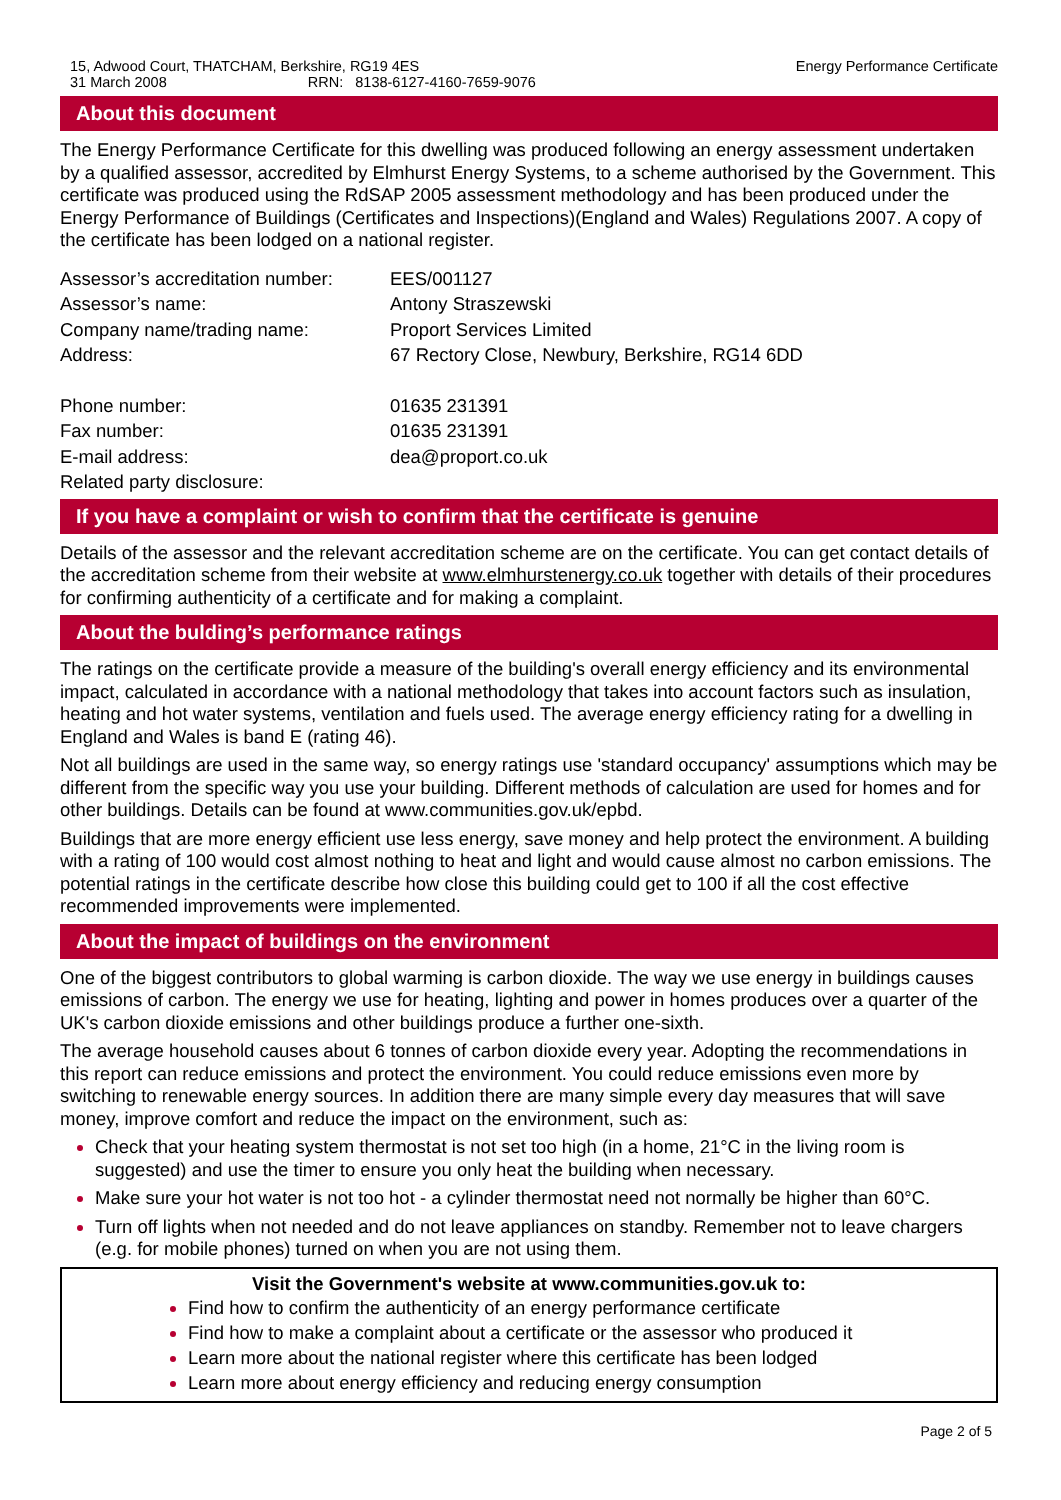15, Adwood Court, THATCHAM, Berkshire, RG19 4ES
31 March 2008 RRN: 8138-6127-4160-7659-9076
Energy Performance Certificate
About this document
The Energy Performance Certificate for this dwelling was produced following an energy assessment undertaken by a qualified assessor, accredited by Elmhurst Energy Systems, to a scheme authorised by the Government. This certificate was produced using the RdSAP 2005 assessment methodology and has been produced under the Energy Performance of Buildings (Certificates and Inspections)(England and Wales) Regulations 2007. A copy of the certificate has been lodged on a national register.
Assessor’s accreditation number:
EES/001127
Assessor’s name:
Antony Straszewski
Company name/trading name:
Proport Services Limited
Address:
67 Rectory Close, Newbury, Berkshire, RG14 6DD
Phone number:
01635 231391
Fax number:
01635 231391
E-mail address:
dea@proport.co.uk
Related party disclosure:
If you have a complaint or wish to confirm that the certificate is genuine
Details of the assessor and the relevant accreditation scheme are on the certificate. You can get contact details of the accreditation scheme from their website at www.elmhurstenergy.co.uk together with details of their procedures for confirming authenticity of a certificate and for making a complaint.
About the bulding’s performance ratings
The ratings on the certificate provide a measure of the building's overall energy efficiency and its environmental impact, calculated in accordance with a national methodology that takes into account factors such as insulation, heating and hot water systems, ventilation and fuels used. The average energy efficiency rating for a dwelling in England and Wales is band E (rating 46).
Not all buildings are used in the same way, so energy ratings use 'standard occupancy' assumptions which may be different from the specific way you use your building. Different methods of calculation are used for homes and for other buildings. Details can be found at www.communities.gov.uk/epbd.
Buildings that are more energy efficient use less energy, save money and help protect the environment. A building with a rating of 100 would cost almost nothing to heat and light and would cause almost no carbon emissions. The potential ratings in the certificate describe how close this building could get to 100 if all the cost effective recommended improvements were implemented.
About the impact of buildings on the environment
One of the biggest contributors to global warming is carbon dioxide. The way we use energy in buildings causes emissions of carbon. The energy we use for heating, lighting and power in homes produces over a quarter of the UK's carbon dioxide emissions and other buildings produce a further one-sixth.
The average household causes about 6 tonnes of carbon dioxide every year. Adopting the recommendations in this report can reduce emissions and protect the environment. You could reduce emissions even more by switching to renewable energy sources. In addition there are many simple every day measures that will save money, improve comfort and reduce the impact on the environment, such as:
Check that your heating system thermostat is not set too high (in a home, 21°C in the living room is suggested) and use the timer to ensure you only heat the building when necessary.
Make sure your hot water is not too hot - a cylinder thermostat need not normally be higher than 60°C.
Turn off lights when not needed and do not leave appliances on standby. Remember not to leave chargers (e.g. for mobile phones) turned on when you are not using them.
Visit the Government's website at www.communities.gov.uk to:
Find how to confirm the authenticity of an energy performance certificate
Find how to make a complaint about a certificate or the assessor who produced it
Learn more about the national register where this certificate has been lodged
Learn more about energy efficiency and reducing energy consumption
Page 2 of 5